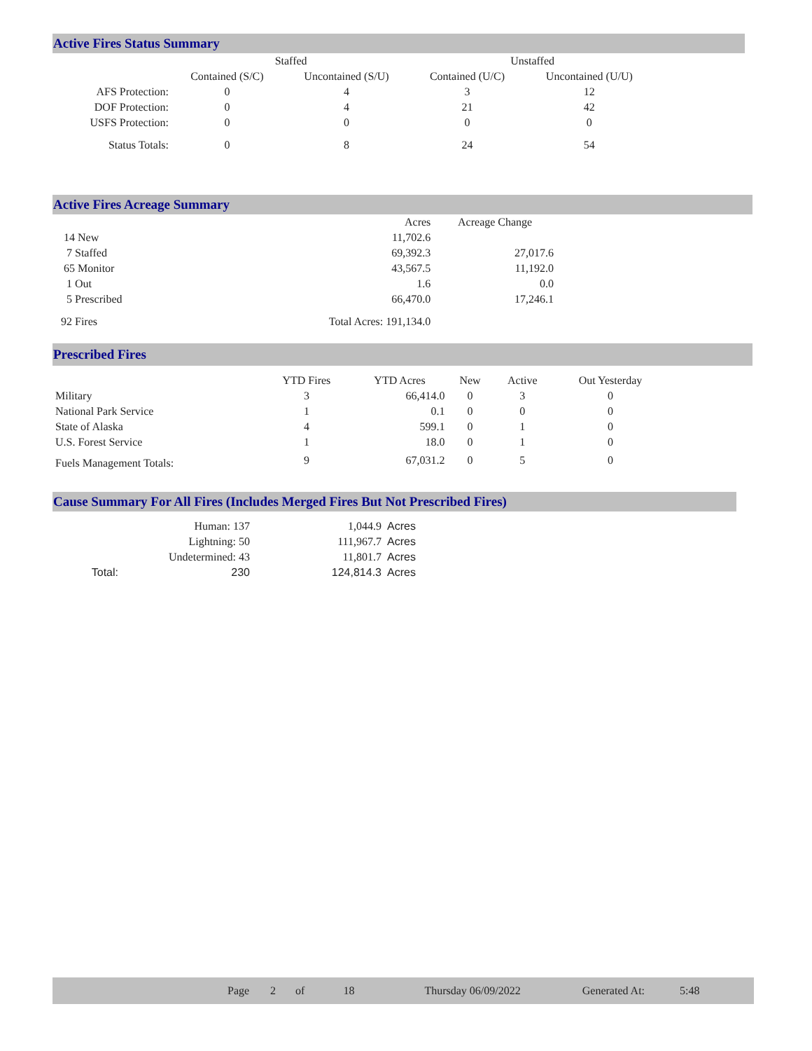Active Fires Status Summary
| | Staffed | | Unstaffed | |
| --- | --- | --- | --- | --- |
| | Contained (S/C) | Uncontained (S/U) | Contained (U/C) | Uncontained (U/U) |
| AFS Protection: | 0 | 4 | 3 | 12 |
| DOF Protection: | 0 | 4 | 21 | 42 |
| USFS Protection: | 0 | 0 | 0 | 0 |
| Status Totals: | 0 | 8 | 24 | 54 |
Active Fires Acreage Summary
| | Acres | Acreage Change |
| 14 New | 11,702.6 | |
| 7 Staffed | 69,392.3 | 27,017.6 |
| 65 Monitor | 43,567.5 | 11,192.0 |
| 1 Out | 1.6 | 0.0 |
| 5 Prescribed | 66,470.0 | 17,246.1 |
| 92 Fires | Total Acres: 191,134.0 | |
Prescribed Fires
| | YTD Fires | YTD Acres | New | Active | Out Yesterday |
| Military | 3 | 66,414.0 | 0 | 3 | 0 |
| National Park Service | 1 | 0.1 | 0 | 0 | 0 |
| State of Alaska | 4 | 599.1 | 0 | 1 | 0 |
| U.S. Forest Service | 1 | 18.0 | 0 | 1 | 0 |
| Fuels Management Totals: | 9 | 67,031.2 | 0 | 5 | 0 |
Cause Summary For All Fires (Includes Merged Fires But Not Prescribed Fires)
| | Human: 137 | 1,044.9 | Acres |
| | Lightning: 50 | 111,967.7 | Acres |
| | Undetermined: 43 | 11,801.7 | Acres |
| Total: | 230 | 124,814.3 | Acres |
Page 2 of 18 Thursday 06/09/2022 Generated At: 5:48